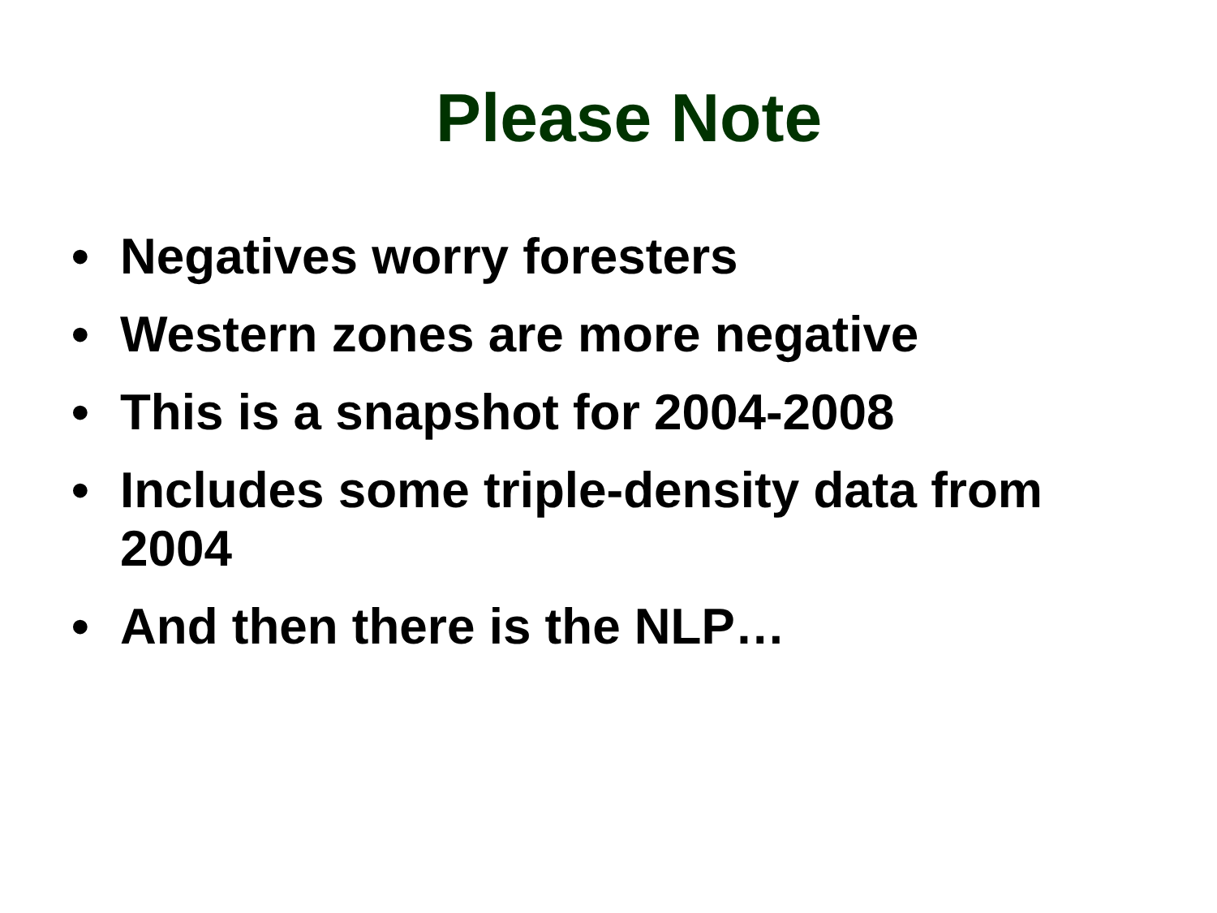Please Note
• Negatives worry foresters
• Western zones are more negative
• This is a snapshot for 2004-2008
• Includes some triple-density data from 2004
• And then there is the NLP…